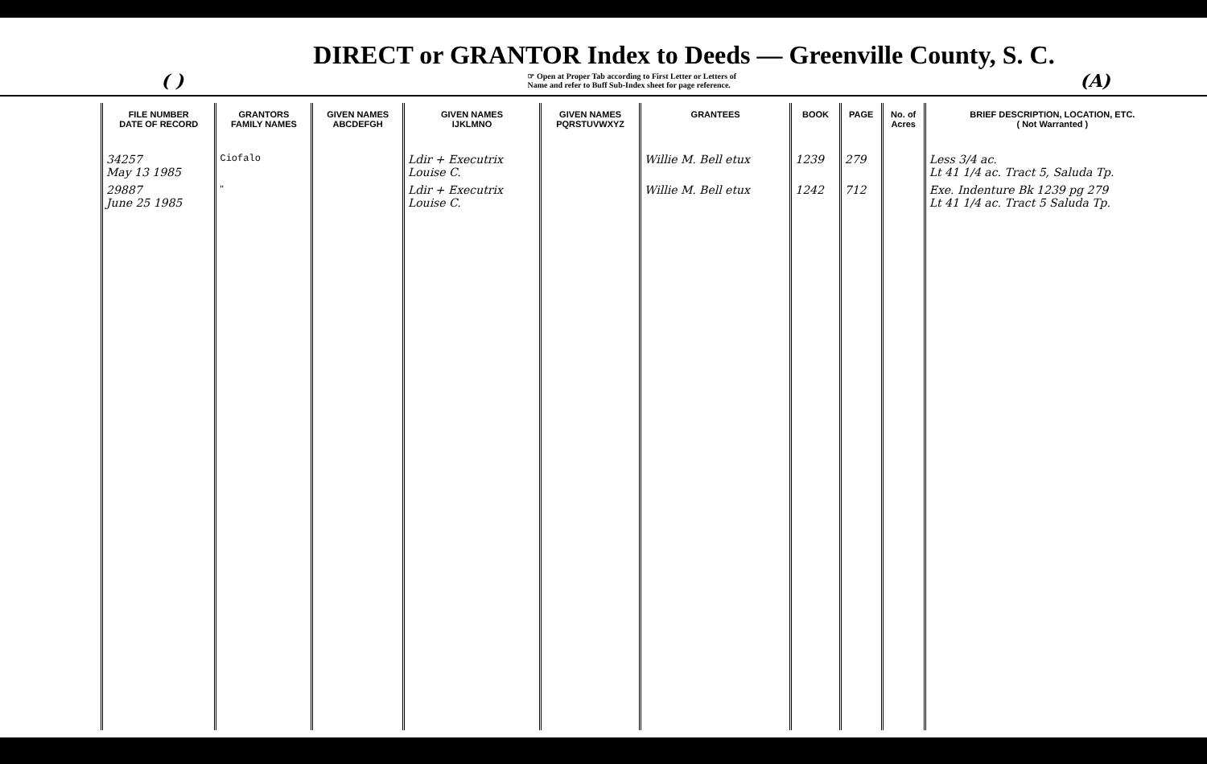DIRECT or GRANTOR Index to Deeds — Greenville County, S. C.
( ) ☞ Open at Proper Tab according to First Letter or Letters of
Name and refer to Buff Sub-Index sheet for page reference. (A)
| FILE NUMBER DATE OF RECORD | GRANTORS FAMILY NAMES | GIVEN NAMES ABCDEFGH | GIVEN NAMES IJKLMNO | GIVEN NAMES PQRSTUVWXYZ | GRANTEES | BOOK | PAGE | No. of Acres | BRIEF DESCRIPTION, LOCATION, ETC. ( Not Warranted ) |
| --- | --- | --- | --- | --- | --- | --- | --- | --- | --- |
| 34257 May 13 1985 | Ciofalo | | Ldir + Executrix Louise C. | | Willie M. Bell etux | 1239 | 279 | | Less 3/4 ac. Lt 41 1/4 ac. Tract 5, Saluda Tp. |
| 29887 June 25 1985 | " | | Ldir + Executrix Louise C. | | Willie M. Bell etux | 1242 | 712 | | Exe. Indenture Bk 1239 pg 279 Lt 41 1/4 ac. Tract 5 Saluda Tp. |